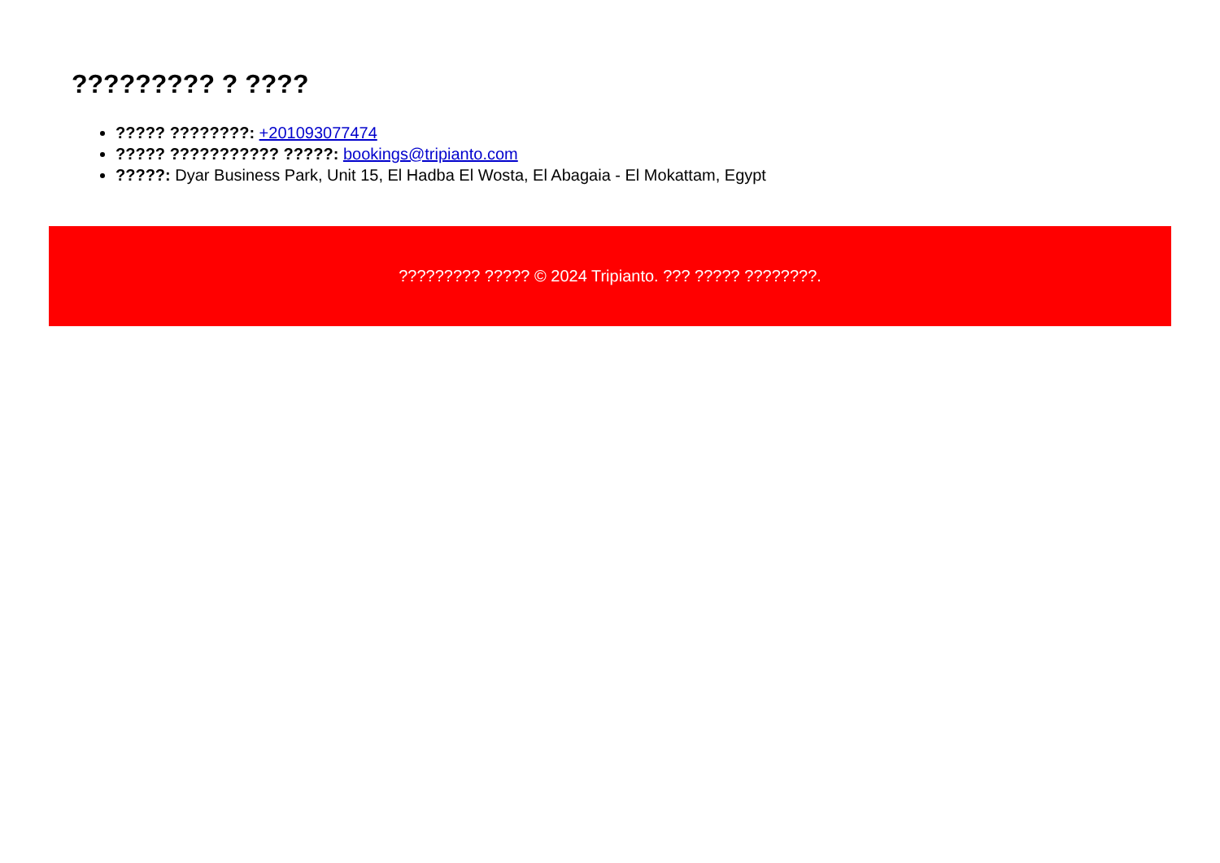????????? ? ????
????? ????????: +201093077474
????? ??????????? ?????: bookings@tripianto.com
?????: Dyar Business Park, Unit 15, El Hadba El Wosta, El Abagaia - El Mokattam, Egypt
????????? ????? © 2024 Tripianto. ??? ????? ????????.